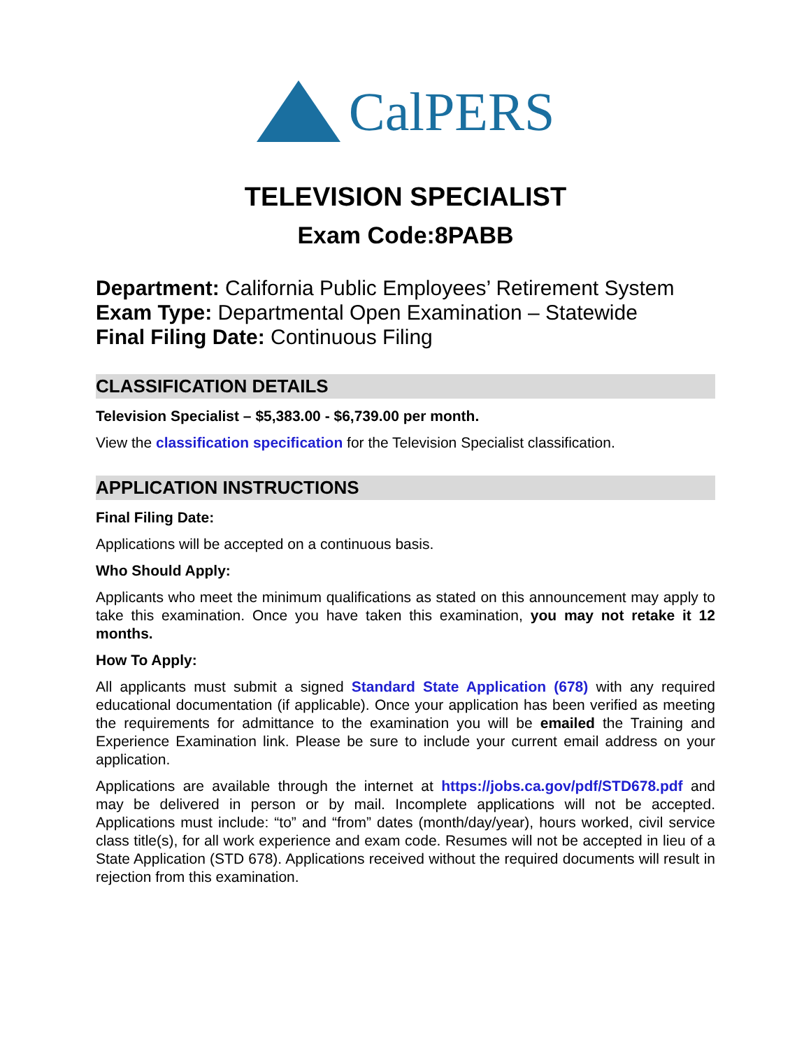CalPERS
TELEVISION SPECIALIST
Exam Code:8PABB
Department: California Public Employees’ Retirement System
Exam Type: Departmental Open Examination – Statewide
Final Filing Date: Continuous Filing
CLASSIFICATION DETAILS
Television Specialist – $5,383.00 - $6,739.00 per month.
View the classification specification for the Television Specialist classification.
APPLICATION INSTRUCTIONS
Final Filing Date:
Applications will be accepted on a continuous basis.
Who Should Apply:
Applicants who meet the minimum qualifications as stated on this announcement may apply to take this examination. Once you have taken this examination, you may not retake it 12 months.
How To Apply:
All applicants must submit a signed Standard State Application (678) with any required educational documentation (if applicable). Once your application has been verified as meeting the requirements for admittance to the examination you will be emailed the Training and Experience Examination link. Please be sure to include your current email address on your application.
Applications are available through the internet at https://jobs.ca.gov/pdf/STD678.pdf and may be delivered in person or by mail. Incomplete applications will not be accepted. Applications must include: “to” and “from” dates (month/day/year), hours worked, civil service class title(s), for all work experience and exam code. Resumes will not be accepted in lieu of a State Application (STD 678). Applications received without the required documents will result in rejection from this examination.